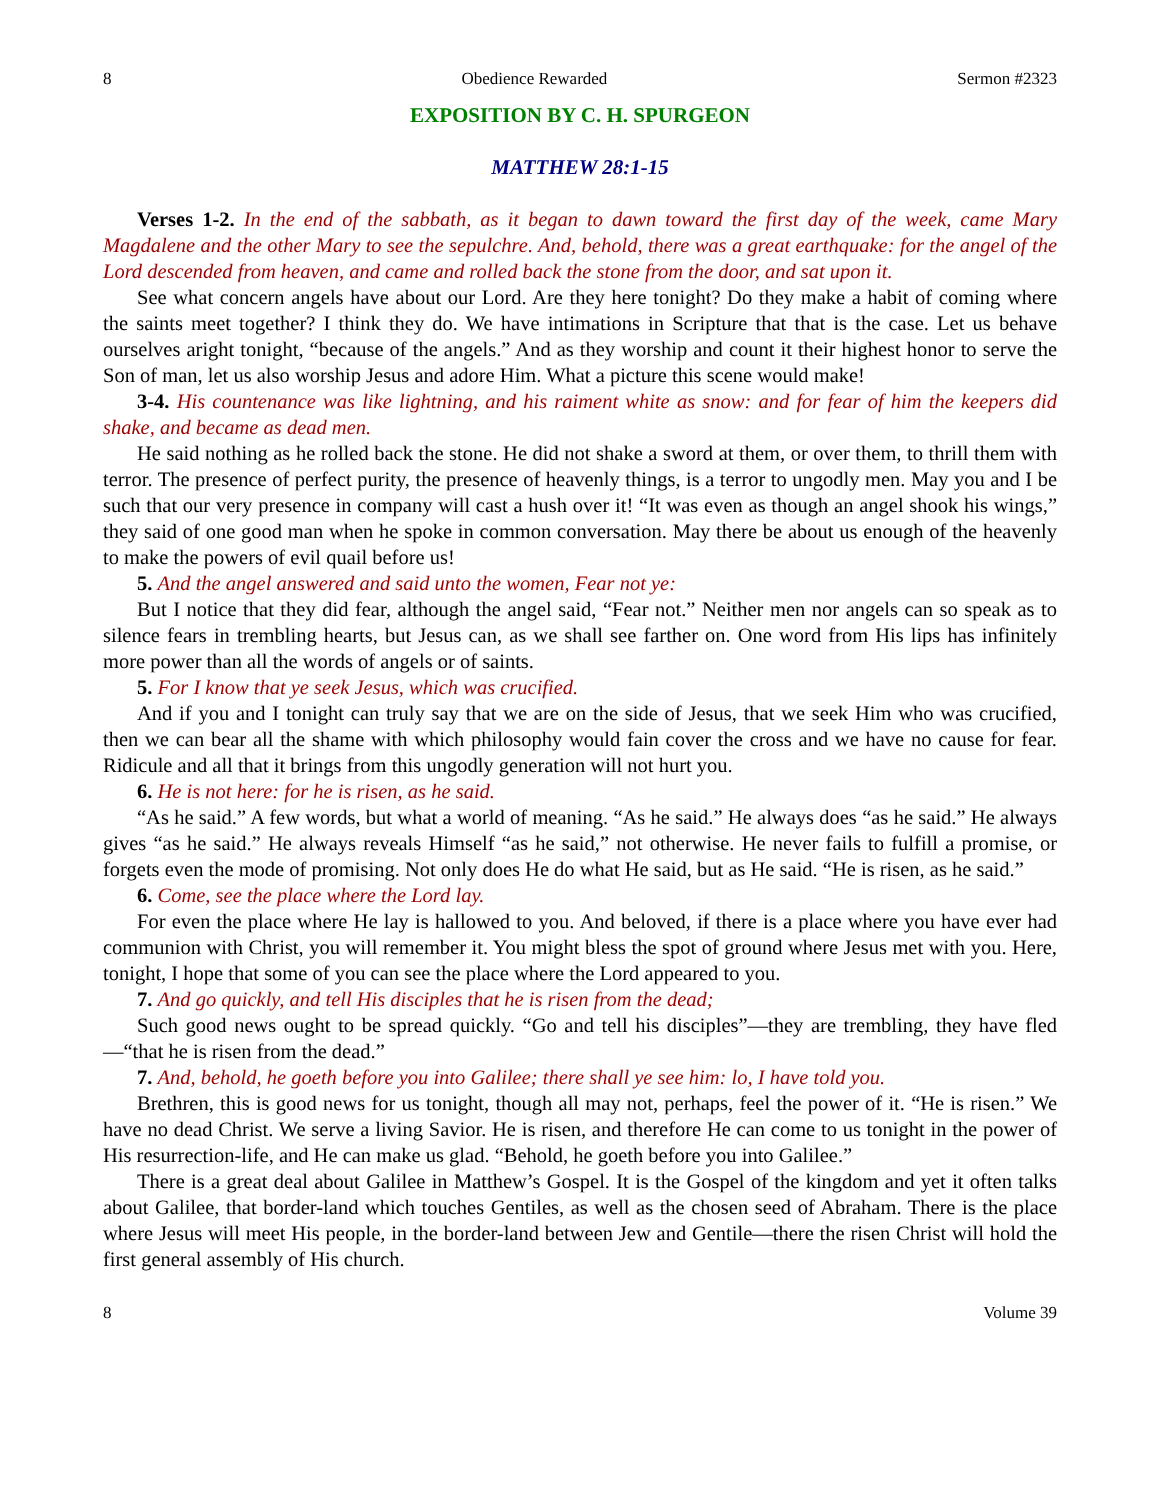8 Obedience Rewarded Sermon #2323
EXPOSITION BY C. H. SPURGEON
MATTHEW 28:1-15
Verses 1-2. In the end of the sabbath, as it began to dawn toward the first day of the week, came Mary Magdalene and the other Mary to see the sepulchre. And, behold, there was a great earthquake: for the angel of the Lord descended from heaven, and came and rolled back the stone from the door, and sat upon it.
See what concern angels have about our Lord. Are they here tonight? Do they make a habit of coming where the saints meet together? I think they do. We have intimations in Scripture that that is the case. Let us behave ourselves aright tonight, “because of the angels.” And as they worship and count it their highest honor to serve the Son of man, let us also worship Jesus and adore Him. What a picture this scene would make!
3-4. His countenance was like lightning, and his raiment white as snow: and for fear of him the keepers did shake, and became as dead men.
He said nothing as he rolled back the stone. He did not shake a sword at them, or over them, to thrill them with terror. The presence of perfect purity, the presence of heavenly things, is a terror to ungodly men. May you and I be such that our very presence in company will cast a hush over it! “It was even as though an angel shook his wings,” they said of one good man when he spoke in common conversation. May there be about us enough of the heavenly to make the powers of evil quail before us!
5. And the angel answered and said unto the women, Fear not ye:
But I notice that they did fear, although the angel said, “Fear not.” Neither men nor angels can so speak as to silence fears in trembling hearts, but Jesus can, as we shall see farther on. One word from His lips has infinitely more power than all the words of angels or of saints.
5. For I know that ye seek Jesus, which was crucified.
And if you and I tonight can truly say that we are on the side of Jesus, that we seek Him who was crucified, then we can bear all the shame with which philosophy would fain cover the cross and we have no cause for fear. Ridicule and all that it brings from this ungodly generation will not hurt you.
6. He is not here: for he is risen, as he said.
“As he said.” A few words, but what a world of meaning. “As he said.” He always does “as he said.” He always gives “as he said.” He always reveals Himself “as he said,” not otherwise. He never fails to fulfill a promise, or forgets even the mode of promising. Not only does He do what He said, but as He said. “He is risen, as he said.”
6. Come, see the place where the Lord lay.
For even the place where He lay is hallowed to you. And beloved, if there is a place where you have ever had communion with Christ, you will remember it. You might bless the spot of ground where Jesus met with you. Here, tonight, I hope that some of you can see the place where the Lord appeared to you.
7. And go quickly, and tell His disciples that he is risen from the dead;
Such good news ought to be spread quickly. “Go and tell his disciples”—they are trembling, they have fled—“that he is risen from the dead.”
7. And, behold, he goeth before you into Galilee; there shall ye see him: lo, I have told you.
Brethren, this is good news for us tonight, though all may not, perhaps, feel the power of it. “He is risen.” We have no dead Christ. We serve a living Savior. He is risen, and therefore He can come to us tonight in the power of His resurrection-life, and He can make us glad. “Behold, he goeth before you into Galilee.”
There is a great deal about Galilee in Matthew’s Gospel. It is the Gospel of the kingdom and yet it often talks about Galilee, that border-land which touches Gentiles, as well as the chosen seed of Abraham. There is the place where Jesus will meet His people, in the border-land between Jew and Gentile—there the risen Christ will hold the first general assembly of His church.
8 Volume 39